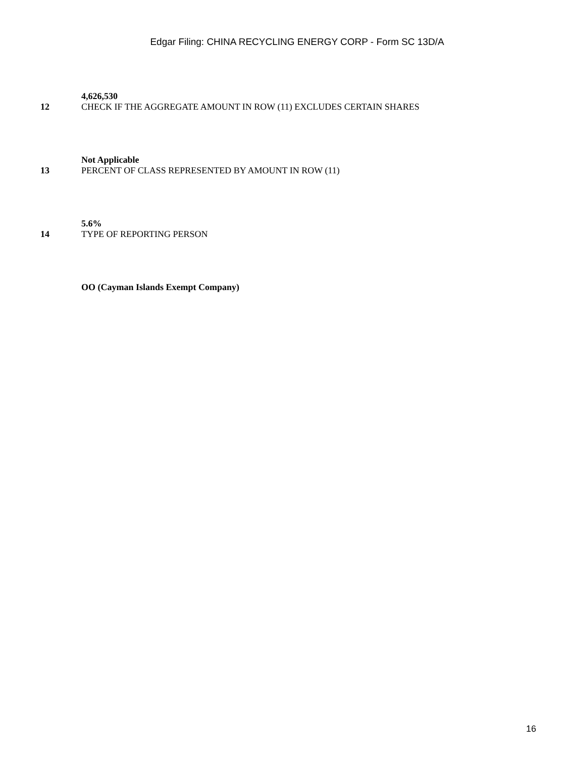Edgar Filing: CHINA RECYCLING ENERGY CORP - Form SC 13D/A
4,626,530
12 CHECK IF THE AGGREGATE AMOUNT IN ROW (11) EXCLUDES CERTAIN SHARES
Not Applicable
13 PERCENT OF CLASS REPRESENTED BY AMOUNT IN ROW (11)
5.6%
14 TYPE OF REPORTING PERSON
OO (Cayman Islands Exempt Company)
16